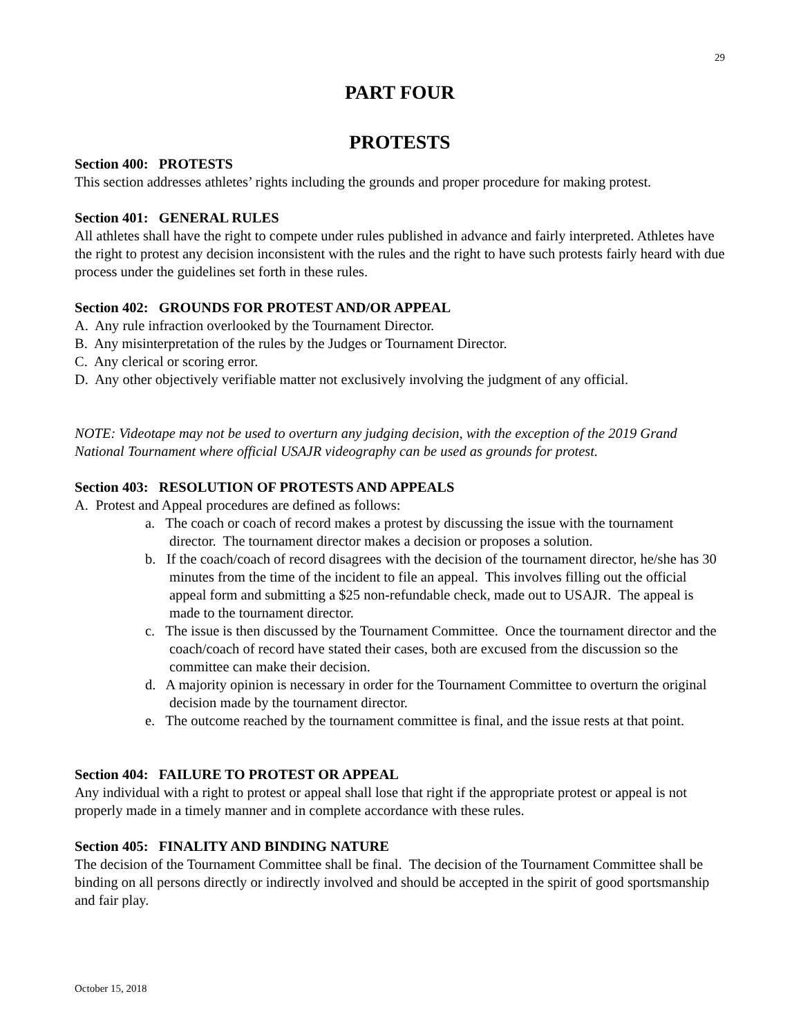29
PART FOUR
PROTESTS
Section 400: PROTESTS
This section addresses athletes’ rights including the grounds and proper procedure for making protest.
Section 401: GENERAL RULES
All athletes shall have the right to compete under rules published in advance and fairly interpreted. Athletes have the right to protest any decision inconsistent with the rules and the right to have such protests fairly heard with due process under the guidelines set forth in these rules.
Section 402: GROUNDS FOR PROTEST AND/OR APPEAL
A. Any rule infraction overlooked by the Tournament Director.
B. Any misinterpretation of the rules by the Judges or Tournament Director.
C. Any clerical or scoring error.
D. Any other objectively verifiable matter not exclusively involving the judgment of any official.
NOTE: Videotape may not be used to overturn any judging decision, with the exception of the 2019 Grand National Tournament where official USAJR videography can be used as grounds for protest.
Section 403: RESOLUTION OF PROTESTS AND APPEALS
A. Protest and Appeal procedures are defined as follows:
a. The coach or coach of record makes a protest by discussing the issue with the tournament director. The tournament director makes a decision or proposes a solution.
b. If the coach/coach of record disagrees with the decision of the tournament director, he/she has 30 minutes from the time of the incident to file an appeal. This involves filling out the official appeal form and submitting a $25 non-refundable check, made out to USAJR. The appeal is made to the tournament director.
c. The issue is then discussed by the Tournament Committee. Once the tournament director and the coach/coach of record have stated their cases, both are excused from the discussion so the committee can make their decision.
d. A majority opinion is necessary in order for the Tournament Committee to overturn the original decision made by the tournament director.
e. The outcome reached by the tournament committee is final, and the issue rests at that point.
Section 404: FAILURE TO PROTEST OR APPEAL
Any individual with a right to protest or appeal shall lose that right if the appropriate protest or appeal is not properly made in a timely manner and in complete accordance with these rules.
Section 405: FINALITY AND BINDING NATURE
The decision of the Tournament Committee shall be final. The decision of the Tournament Committee shall be binding on all persons directly or indirectly involved and should be accepted in the spirit of good sportsmanship and fair play.
October 15, 2018